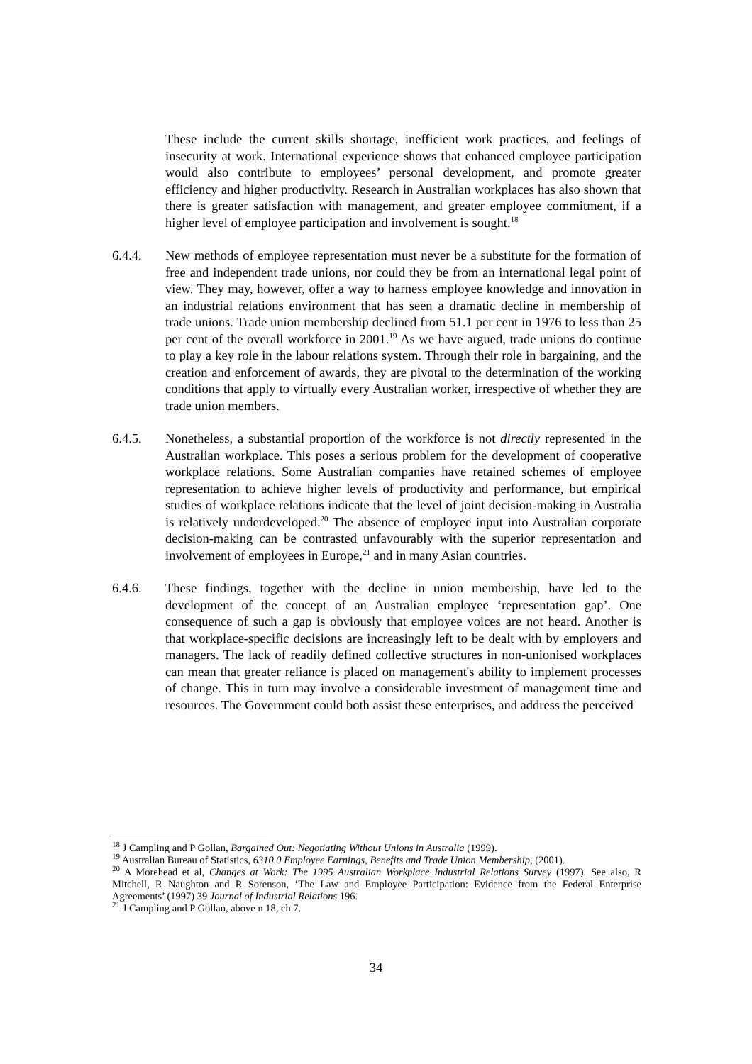These include the current skills shortage, inefficient work practices, and feelings of insecurity at work. International experience shows that enhanced employee participation would also contribute to employees’ personal development, and promote greater efficiency and higher productivity. Research in Australian workplaces has also shown that there is greater satisfaction with management, and greater employee commitment, if a higher level of employee participation and involvement is sought.<sup>18</sup>
6.4.4. New methods of employee representation must never be a substitute for the formation of free and independent trade unions, nor could they be from an international legal point of view. They may, however, offer a way to harness employee knowledge and innovation in an industrial relations environment that has seen a dramatic decline in membership of trade unions. Trade union membership declined from 51.1 per cent in 1976 to less than 25 per cent of the overall workforce in 2001.<sup>19</sup> As we have argued, trade unions do continue to play a key role in the labour relations system. Through their role in bargaining, and the creation and enforcement of awards, they are pivotal to the determination of the working conditions that apply to virtually every Australian worker, irrespective of whether they are trade union members.
6.4.5. Nonetheless, a substantial proportion of the workforce is not directly represented in the Australian workplace. This poses a serious problem for the development of cooperative workplace relations. Some Australian companies have retained schemes of employee representation to achieve higher levels of productivity and performance, but empirical studies of workplace relations indicate that the level of joint decision-making in Australia is relatively underdeveloped.<sup>20</sup> The absence of employee input into Australian corporate decision-making can be contrasted unfavourably with the superior representation and involvement of employees in Europe,<sup>21</sup> and in many Asian countries.
6.4.6. These findings, together with the decline in union membership, have led to the development of the concept of an Australian employee ‘representation gap’. One consequence of such a gap is obviously that employee voices are not heard. Another is that workplace-specific decisions are increasingly left to be dealt with by employers and managers. The lack of readily defined collective structures in non-unionised workplaces can mean that greater reliance is placed on management's ability to implement processes of change. This in turn may involve a considerable investment of management time and resources. The Government could both assist these enterprises, and address the perceived
<sup>18</sup> J Campling and P Gollan, Bargained Out: Negotiating Without Unions in Australia (1999).
<sup>19</sup> Australian Bureau of Statistics, 6310.0 Employee Earnings, Benefits and Trade Union Membership, (2001).
<sup>20</sup> A Morehead et al, Changes at Work: The 1995 Australian Workplace Industrial Relations Survey (1997). See also, R Mitchell, R Naughton and R Sorenson, ‘The Law and Employee Participation: Evidence from the Federal Enterprise Agreements’ (1997) 39 Journal of Industrial Relations 196.
<sup>21</sup> J Campling and P Gollan, above n 18, ch 7.
34